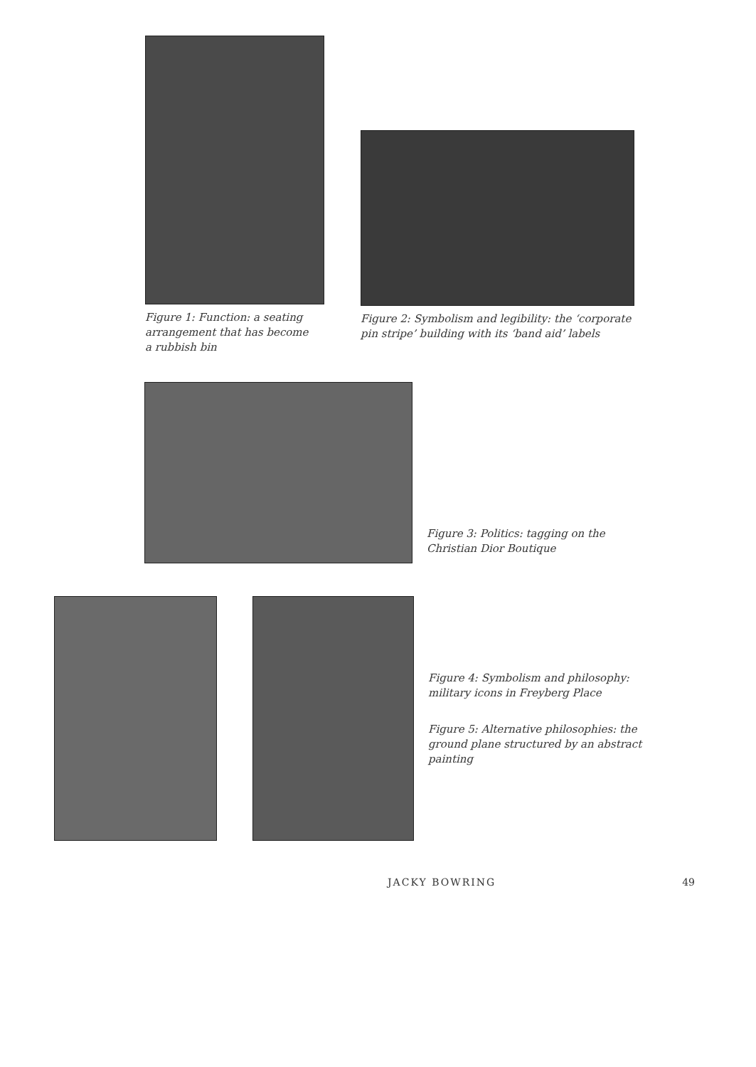Figure 1: Function: a seating arrangement that has become a rubbish bin
Figure 2: Symbolism and legibility: the ‘corporate pin stripe’ building with its ‘band aid’ labels
Figure 3: Politics: tagging on the Christian Dior Boutique
Figure 4: Symbolism and philosophy: military icons in Freyberg Place
Figure 5: Alternative philosophies: the ground plane structured by an abstract painting
JACKY BOWRING 49